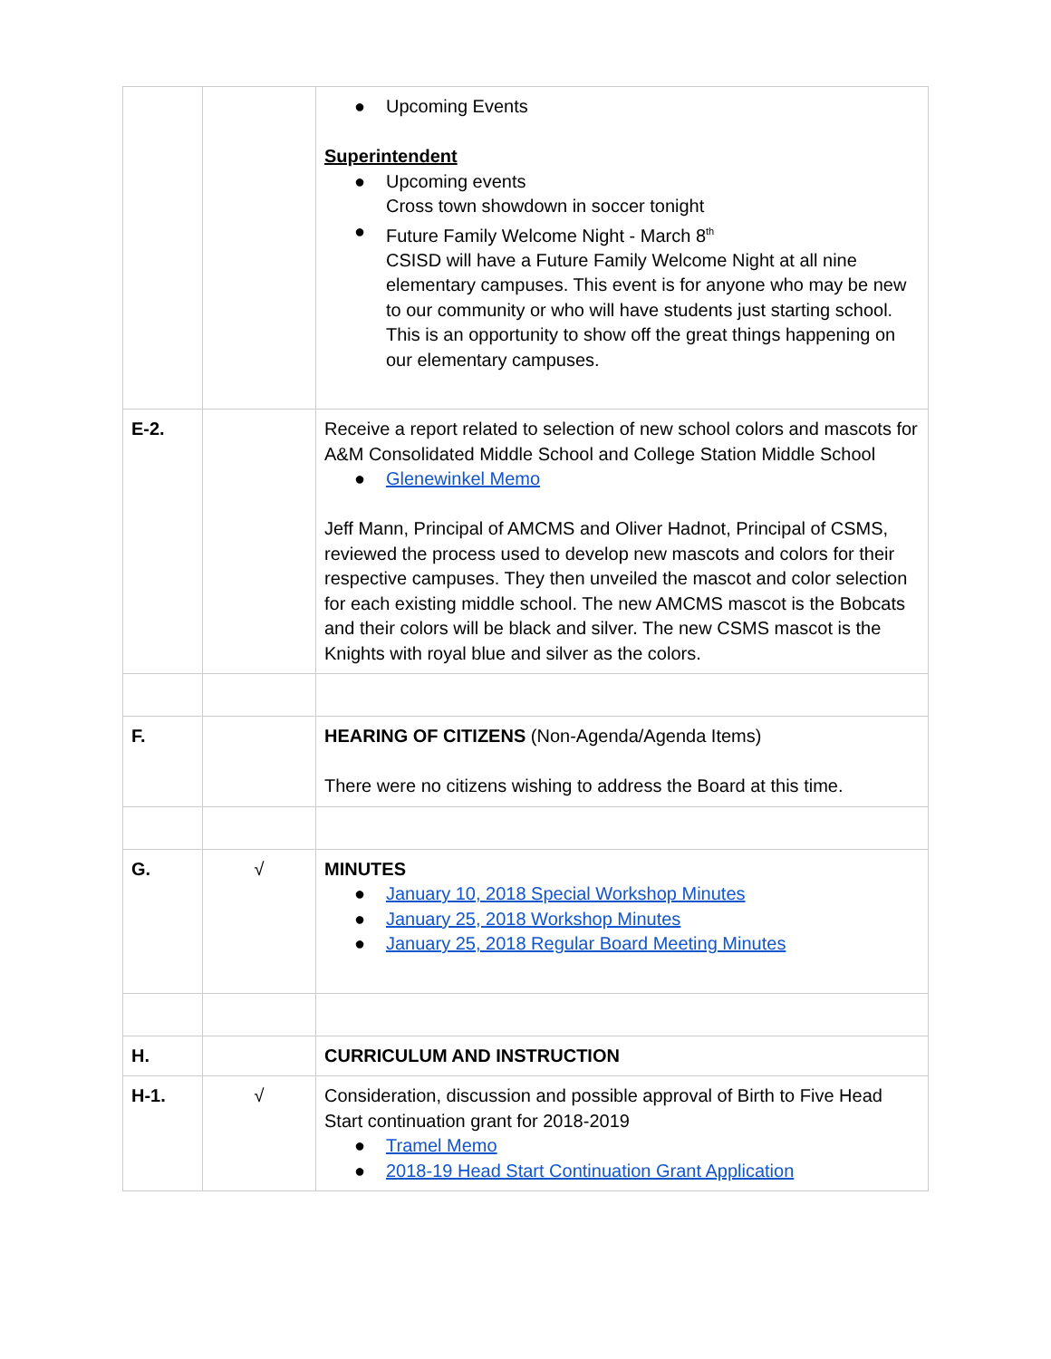| | | ● Upcoming Events Superintendent ● Upcoming events Cross town showdown in soccer tonight ● Future Family Welcome Night - March 8<sup>th</sup> CSISD will have a Future Family Welcome Night at all nine elementary campuses. This event is for anyone who may be new to our community or who will have students just starting school. This is an opportunity to show off the great things happening on our elementary campuses. |
| E-2. | | Receive a report related to selection of new school colors and mascots for A&M Consolidated Middle School and College Station Middle School ● Glenewinkel Memo Jeff Mann, Principal of AMCMS and Oliver Hadnot, Principal of CSMS, reviewed the process used to develop new mascots and colors for their respective campuses. They then unveiled the mascot and color selection for each existing middle school. The new AMCMS mascot is the Bobcats and their colors will be black and silver. The new CSMS mascot is the Knights with royal blue and silver as the colors. |
| F. | | HEARING OF CITIZENS (Non-Agenda/Agenda Items) There were no citizens wishing to address the Board at this time. |
| G. | √ | MINUTES ● January 10, 2018 Special Workshop Minutes ● January 25, 2018 Workshop Minutes ● January 25, 2018 Regular Board Meeting Minutes |
| H. | | CURRICULUM AND INSTRUCTION |
| H-1. | √ | Consideration, discussion and possible approval of Birth to Five Head Start continuation grant for 2018-2019 ● Tramel Memo ● 2018-19 Head Start Continuation Grant Application |